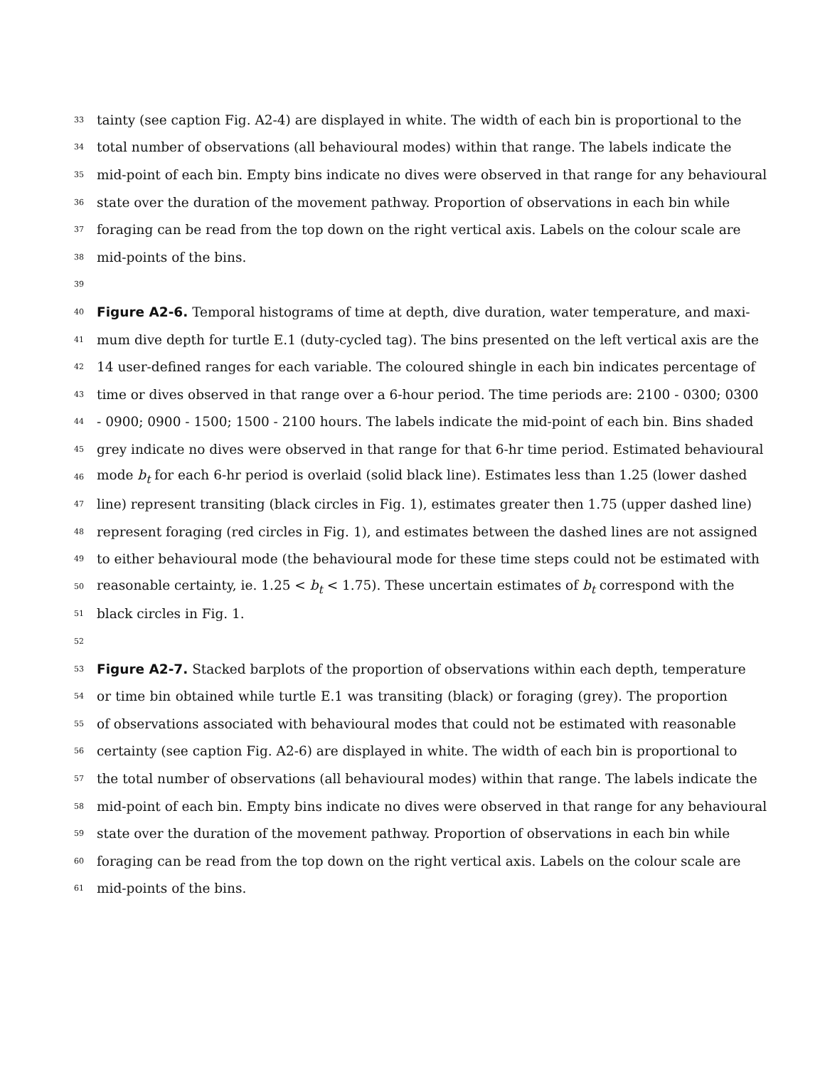33 tainty (see caption Fig. A2-4) are displayed in white. The width of each bin is proportional to the
34 total number of observations (all behavioural modes) within that range. The labels indicate the
35 mid-point of each bin. Empty bins indicate no dives were observed in that range for any behavioural
36 state over the duration of the movement pathway. Proportion of observations in each bin while
37 foraging can be read from the top down on the right vertical axis. Labels on the colour scale are
38 mid-points of the bins.
39
40 Figure A2-6. Temporal histograms of time at depth, dive duration, water temperature, and maxi-
41 mum dive depth for turtle E.1 (duty-cycled tag). The bins presented on the left vertical axis are the
42 14 user-defined ranges for each variable. The coloured shingle in each bin indicates percentage of
43 time or dives observed in that range over a 6-hour period. The time periods are: 2100 - 0300; 0300
44 - 0900; 0900 - 1500; 1500 - 2100 hours. The labels indicate the mid-point of each bin. Bins shaded
45 grey indicate no dives were observed in that range for that 6-hr time period. Estimated behavioural
46 mode b<sub>t</sub> for each 6-hr period is overlaid (solid black line). Estimates less than 1.25 (lower dashed
47 line) represent transiting (black circles in Fig. 1), estimates greater then 1.75 (upper dashed line)
48 represent foraging (red circles in Fig. 1), and estimates between the dashed lines are not assigned
49 to either behavioural mode (the behavioural mode for these time steps could not be estimated with
50 reasonable certainty, ie. 1.25 < b<sub>t</sub> < 1.75). These uncertain estimates of b<sub>t</sub> correspond with the
51 black circles in Fig. 1.
52
53 Figure A2-7. Stacked barplots of the proportion of observations within each depth, temperature
54 or time bin obtained while turtle E.1 was transiting (black) or foraging (grey). The proportion
55 of observations associated with behavioural modes that could not be estimated with reasonable
56 certainty (see caption Fig. A2-6) are displayed in white. The width of each bin is proportional to
57 the total number of observations (all behavioural modes) within that range. The labels indicate the
58 mid-point of each bin. Empty bins indicate no dives were observed in that range for any behavioural
59 state over the duration of the movement pathway. Proportion of observations in each bin while
60 foraging can be read from the top down on the right vertical axis. Labels on the colour scale are
61 mid-points of the bins.